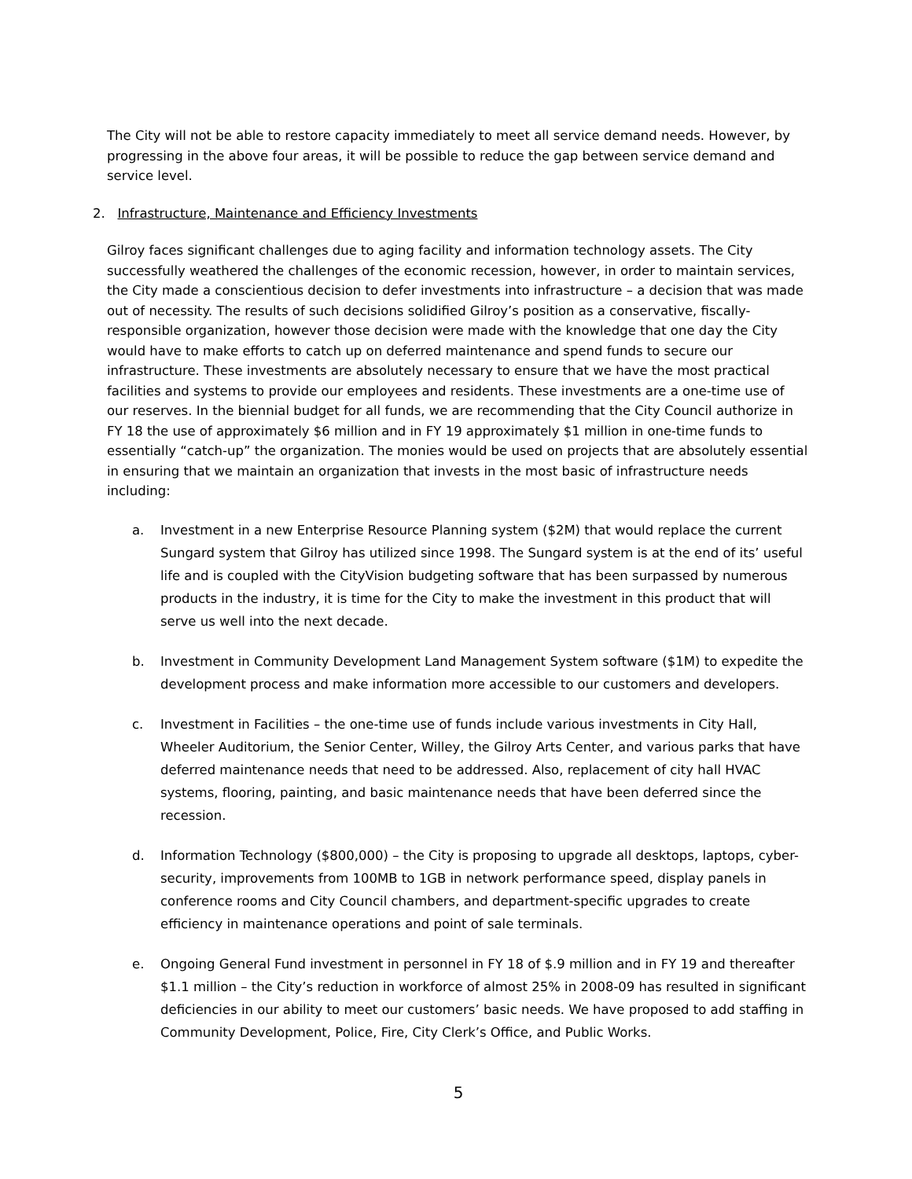The City will not be able to restore capacity immediately to meet all service demand needs. However, by progressing in the above four areas, it will be possible to reduce the gap between service demand and service level.
2. Infrastructure, Maintenance and Efficiency Investments
Gilroy faces significant challenges due to aging facility and information technology assets. The City successfully weathered the challenges of the economic recession, however, in order to maintain services, the City made a conscientious decision to defer investments into infrastructure – a decision that was made out of necessity. The results of such decisions solidified Gilroy’s position as a conservative, fiscally-responsible organization, however those decision were made with the knowledge that one day the City would have to make efforts to catch up on deferred maintenance and spend funds to secure our infrastructure. These investments are absolutely necessary to ensure that we have the most practical facilities and systems to provide our employees and residents. These investments are a one-time use of our reserves. In the biennial budget for all funds, we are recommending that the City Council authorize in FY 18 the use of approximately $6 million and in FY 19 approximately $1 million in one-time funds to essentially “catch-up” the organization. The monies would be used on projects that are absolutely essential in ensuring that we maintain an organization that invests in the most basic of infrastructure needs including:
a. Investment in a new Enterprise Resource Planning system ($2M) that would replace the current Sungard system that Gilroy has utilized since 1998. The Sungard system is at the end of its’ useful life and is coupled with the CityVision budgeting software that has been surpassed by numerous products in the industry, it is time for the City to make the investment in this product that will serve us well into the next decade.
b. Investment in Community Development Land Management System software ($1M) to expedite the development process and make information more accessible to our customers and developers.
c. Investment in Facilities – the one-time use of funds include various investments in City Hall, Wheeler Auditorium, the Senior Center, Willey, the Gilroy Arts Center, and various parks that have deferred maintenance needs that need to be addressed. Also, replacement of city hall HVAC systems, flooring, painting, and basic maintenance needs that have been deferred since the recession.
d. Information Technology ($800,000) – the City is proposing to upgrade all desktops, laptops, cyber-security, improvements from 100MB to 1GB in network performance speed, display panels in conference rooms and City Council chambers, and department-specific upgrades to create efficiency in maintenance operations and point of sale terminals.
e. Ongoing General Fund investment in personnel in FY 18 of $.9 million and in FY 19 and thereafter $1.1 million – the City’s reduction in workforce of almost 25% in 2008-09 has resulted in significant deficiencies in our ability to meet our customers’ basic needs. We have proposed to add staffing in Community Development, Police, Fire, City Clerk’s Office, and Public Works.
5